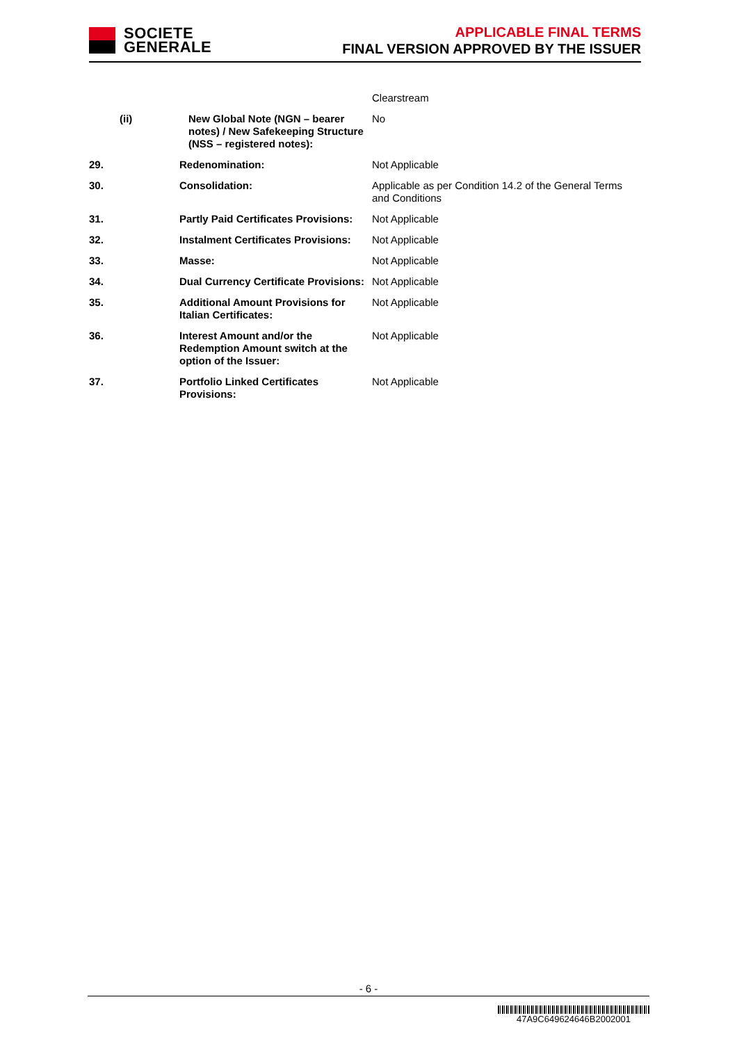SOCIETE
GENERALE
APPLICABLE FINAL TERMS
FINAL VERSION APPROVED BY THE ISSUER
| | | Clearstream |
| (ii) | New Global Note (NGN – bearer notes) / New Safekeeping Structure (NSS – registered notes): | No |
| 29. | Redenomination: | Not Applicable |
| 30. | Consolidation: | Applicable as per Condition 14.2 of the General Terms and Conditions |
| 31. | Partly Paid Certificates Provisions: | Not Applicable |
| 32. | Instalment Certificates Provisions: | Not Applicable |
| 33. | Masse: | Not Applicable |
| 34. | Dual Currency Certificate Provisions: | Not Applicable |
| 35. | Additional Amount Provisions for Italian Certificates: | Not Applicable |
| 36. | Interest Amount and/or the Redemption Amount switch at the option of the Issuer: | Not Applicable |
| 37. | Portfolio Linked Certificates Provisions: | Not Applicable |
- 6 -
47A9C649624646B2002001